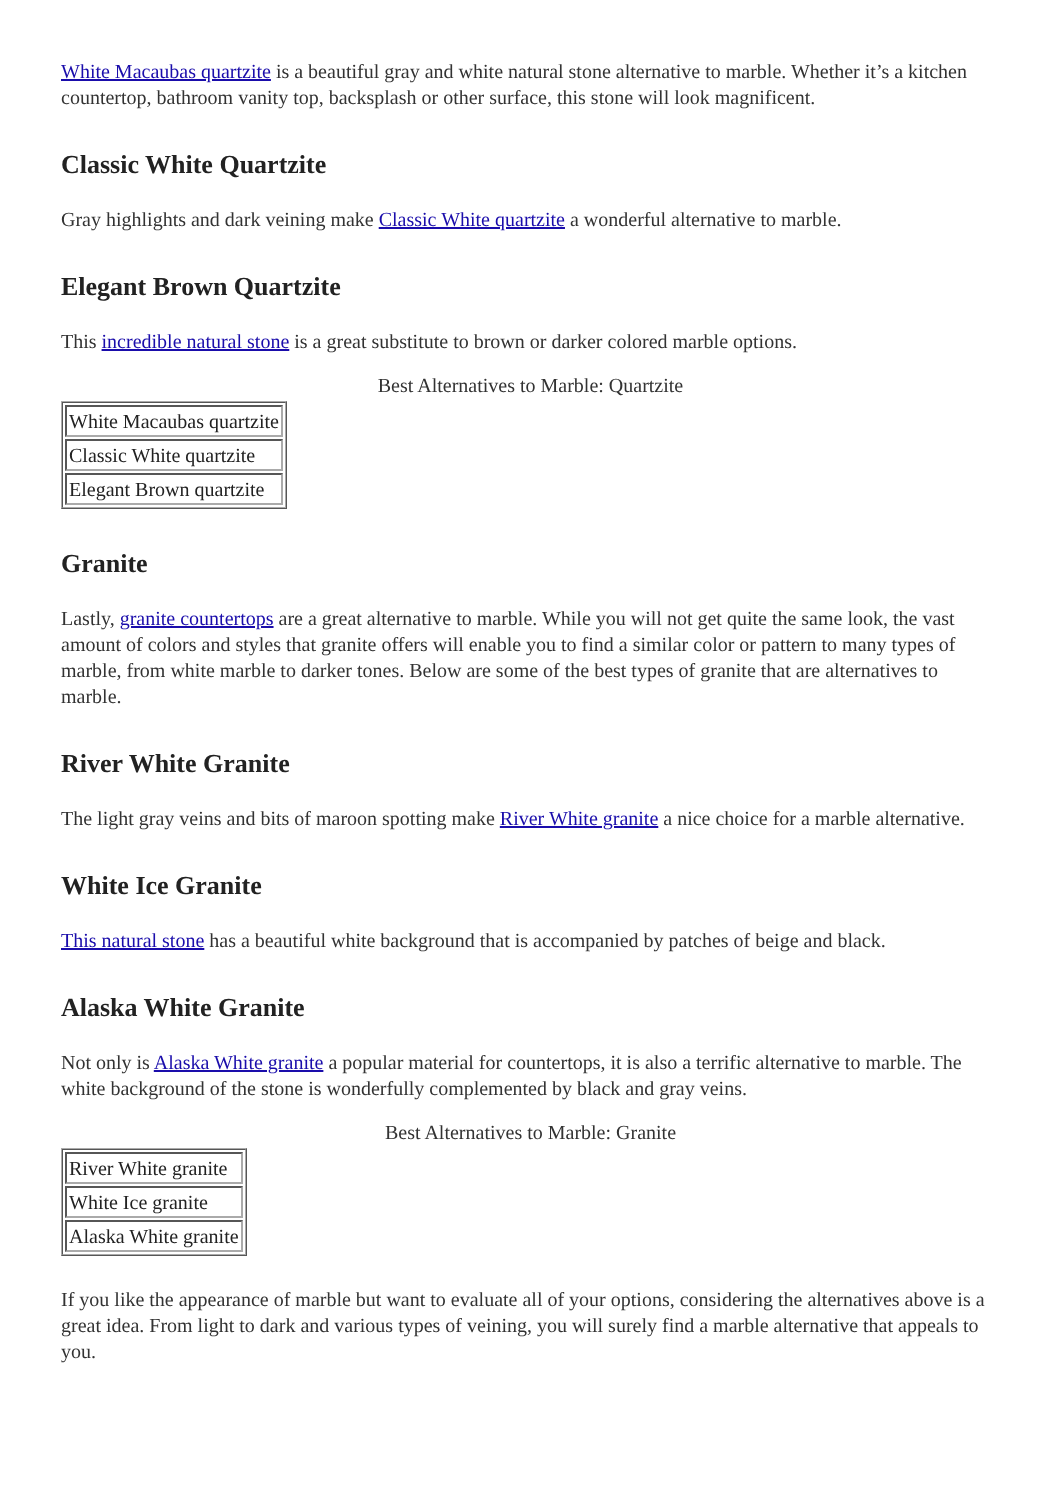White Macaubas quartzite is a beautiful gray and white natural stone alternative to marble. Whether it’s a kitchen countertop, bathroom vanity top, backsplash or other surface, this stone will look magnificent.
Classic White Quartzite
Gray highlights and dark veining make Classic White quartzite a wonderful alternative to marble.
Elegant Brown Quartzite
This incredible natural stone is a great substitute to brown or darker colored marble options.
Best Alternatives to Marble: Quartzite
| White Macaubas quartzite |
| Classic White quartzite |
| Elegant Brown quartzite |
Granite
Lastly, granite countertops are a great alternative to marble. While you will not get quite the same look, the vast amount of colors and styles that granite offers will enable you to find a similar color or pattern to many types of marble, from white marble to darker tones. Below are some of the best types of granite that are alternatives to marble.
River White Granite
The light gray veins and bits of maroon spotting make River White granite a nice choice for a marble alternative.
White Ice Granite
This natural stone has a beautiful white background that is accompanied by patches of beige and black.
Alaska White Granite
Not only is Alaska White granite a popular material for countertops, it is also a terrific alternative to marble. The white background of the stone is wonderfully complemented by black and gray veins.
Best Alternatives to Marble: Granite
| River White granite |
| White Ice granite |
| Alaska White granite |
If you like the appearance of marble but want to evaluate all of your options, considering the alternatives above is a great idea. From light to dark and various types of veining, you will surely find a marble alternative that appeals to you.